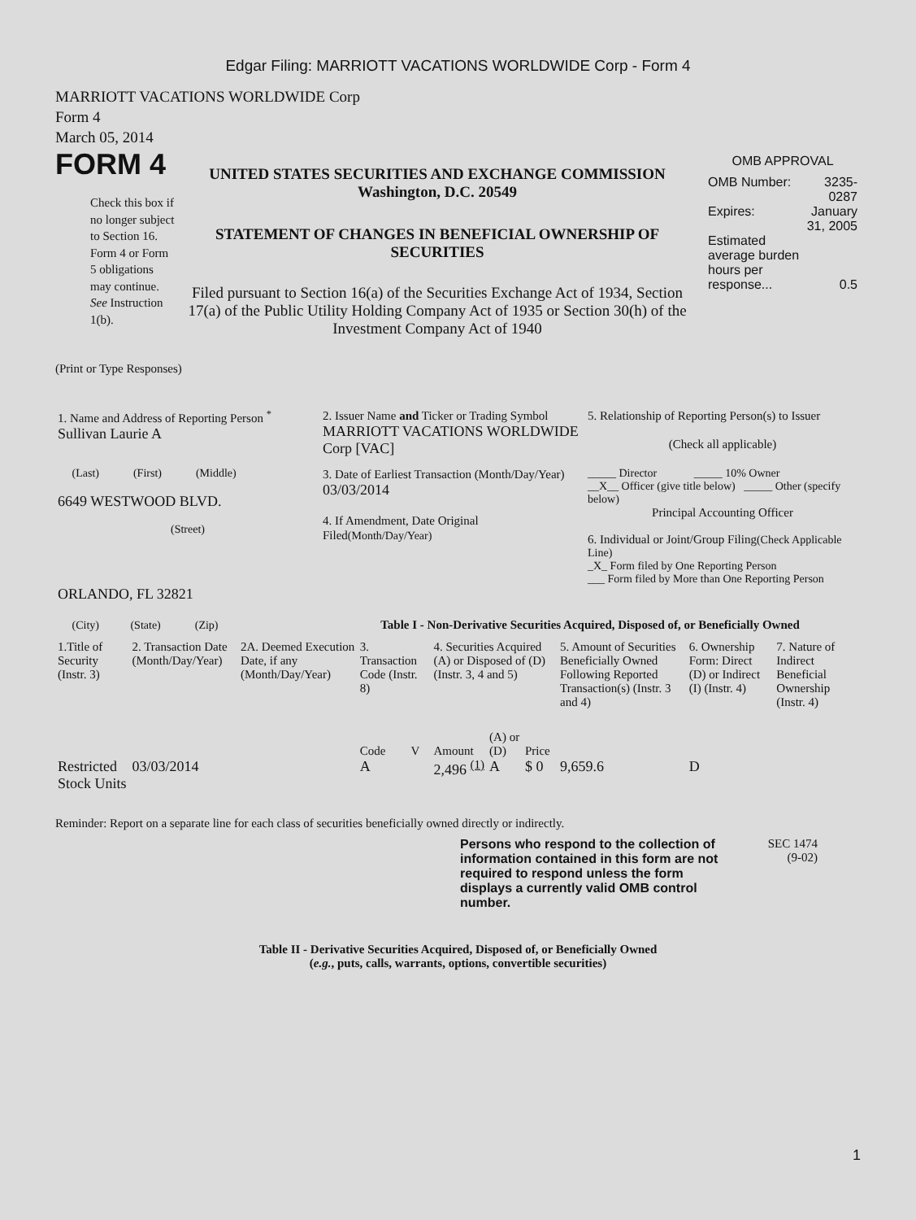Edgar Filing: MARRIOTT VACATIONS WORLDWIDE Corp - Form 4
MARRIOTT VACATIONS WORLDWIDE Corp
Form 4
March 05, 2014
FORM 4
Check this box if no longer subject to Section 16. Form 4 or Form 5 obligations may continue. See Instruction 1(b).
UNITED STATES SECURITIES AND EXCHANGE COMMISSION
Washington, D.C. 20549
STATEMENT OF CHANGES IN BENEFICIAL OWNERSHIP OF SECURITIES
Filed pursuant to Section 16(a) of the Securities Exchange Act of 1934, Section 17(a) of the Public Utility Holding Company Act of 1935 or Section 30(h) of the Investment Company Act of 1940
OMB APPROVAL
| OMB Number: | 3235-0287 |
| Expires: | January 31, 2005 |
| Estimated average burden hours per response... | 0.5 |
(Print or Type Responses)
| 1. Name and Address of Reporting Person <sup>*</sup> Sullivan Laurie A | 2. Issuer Name and Ticker or Trading Symbol MARRIOTT VACATIONS WORLDWIDE Corp [VAC] | 5. Relationship of Reporting Person(s) to Issuer (Check all applicable) |
| (Last) (First) (Middle) 6649 WESTWOOD BLVD. (Street) | 3. Date of Earliest Transaction (Month/Day/Year) 03/03/2014 4. If Amendment, Date Original Filed (Month/Day/Year) | _____ Director _____ 10% Owner __X__ Officer (give title below) _____ Other (specify below) Principal Accounting Officer 6. Individual or Joint/Group Filing (Check Applicable Line) _X_ Form filed by One Reporting Person ___ Form filed by More than One Reporting Person |
| ORLANDO, FL 32821 (City) (State) (Zip) | Table I - Non-Derivative Securities Acquired, Disposed of, or Beneficially Owned | |
| 1.Title of Security (Instr. 3) | 2. Transaction Date (Month/Day/Year) | 2A. Deemed Execution Date, if any (Month/Day/Year) | 3. Transaction Code (Instr. 8) | | 4. Securities Acquired (A) or Disposed of (D) (Instr. 3, 4 and 5) | | | 5. Amount of Securities Beneficially Owned Following Reported Transaction(s) (Instr. 3 and 4) | 6. Ownership Form: Direct (D) or Indirect (I) (Instr. 4) | 7. Nature of Indirect Beneficial Ownership (Instr. 4) |
| --- | --- | --- | --- | --- | --- | --- | --- | --- | --- | --- |
| | | | Code | V | Amount | (A) or (D) | Price | | | |
| Restricted Stock Units | 03/03/2014 | | A | | 2,496 <sup>(1)</sup> | A | $ 0 | 9,659.6 | D | |
Reminder: Report on a separate line for each class of securities beneficially owned directly or indirectly.
Persons who respond to the collection of information contained in this form are not required to respond unless the form displays a currently valid OMB control number.
SEC 1474
(9-02)
Table II - Derivative Securities Acquired, Disposed of, or Beneficially Owned
(e.g., puts, calls, warrants, options, convertible securities)
1